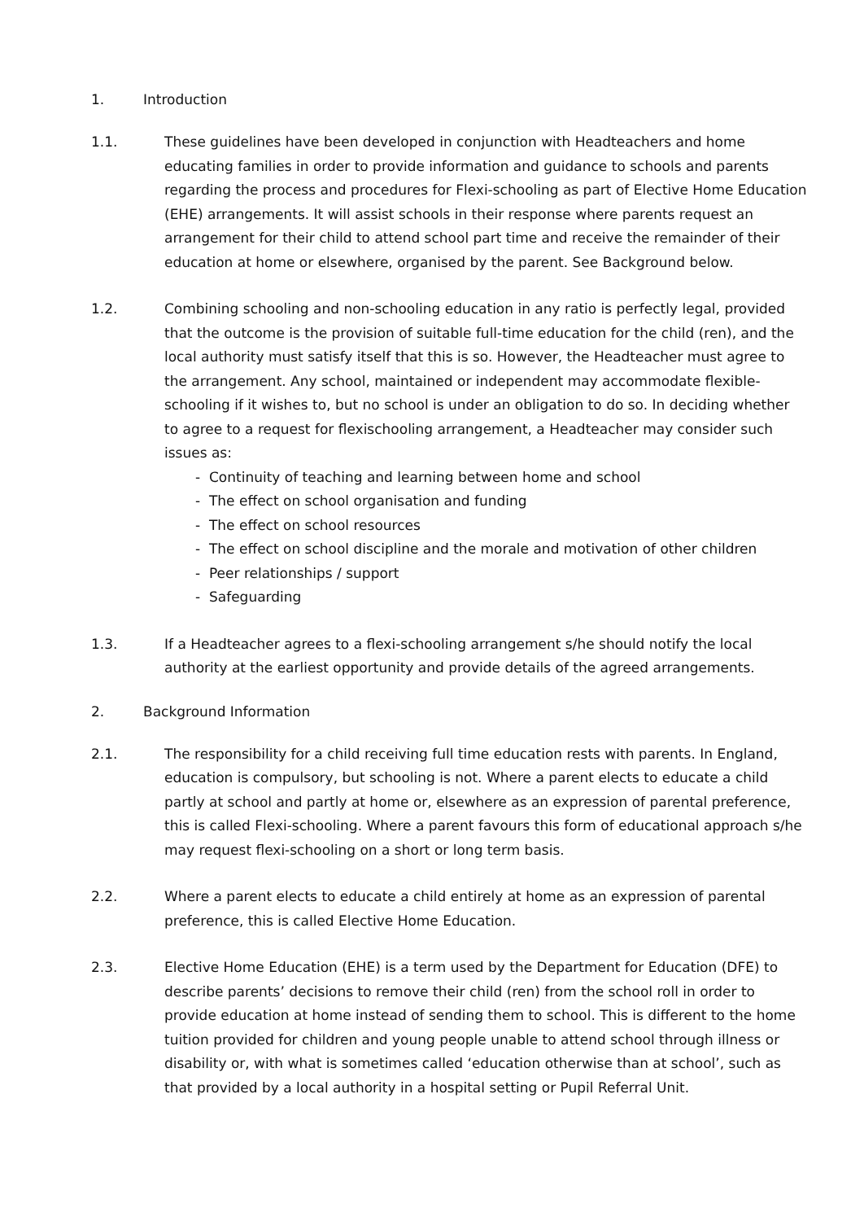1. Introduction
1.1. These guidelines have been developed in conjunction with Headteachers and home educating families in order to provide information and guidance to schools and parents regarding the process and procedures for Flexi-schooling as part of Elective Home Education (EHE) arrangements. It will assist schools in their response where parents request an arrangement for their child to attend school part time and receive the remainder of their education at home or elsewhere, organised by the parent. See Background below.
1.2. Combining schooling and non-schooling education in any ratio is perfectly legal, provided that the outcome is the provision of suitable full-time education for the child (ren), and the local authority must satisfy itself that this is so. However, the Headteacher must agree to the arrangement. Any school, maintained or independent may accommodate flexible-schooling if it wishes to, but no school is under an obligation to do so. In deciding whether to agree to a request for flexischooling arrangement, a Headteacher may consider such issues as:
- Continuity of teaching and learning between home and school
- The effect on school organisation and funding
- The effect on school resources
- The effect on school discipline and the morale and motivation of other children
- Peer relationships / support
- Safeguarding
1.3. If a Headteacher agrees to a flexi-schooling arrangement s/he should notify the local authority at the earliest opportunity and provide details of the agreed arrangements.
2. Background Information
2.1. The responsibility for a child receiving full time education rests with parents. In England, education is compulsory, but schooling is not. Where a parent elects to educate a child partly at school and partly at home or, elsewhere as an expression of parental preference, this is called Flexi-schooling. Where a parent favours this form of educational approach s/he may request flexi-schooling on a short or long term basis.
2.2. Where a parent elects to educate a child entirely at home as an expression of parental preference, this is called Elective Home Education.
2.3. Elective Home Education (EHE) is a term used by the Department for Education (DFE) to describe parents’ decisions to remove their child (ren) from the school roll in order to provide education at home instead of sending them to school. This is different to the home tuition provided for children and young people unable to attend school through illness or disability or, with what is sometimes called ‘education otherwise than at school’, such as that provided by a local authority in a hospital setting or Pupil Referral Unit.